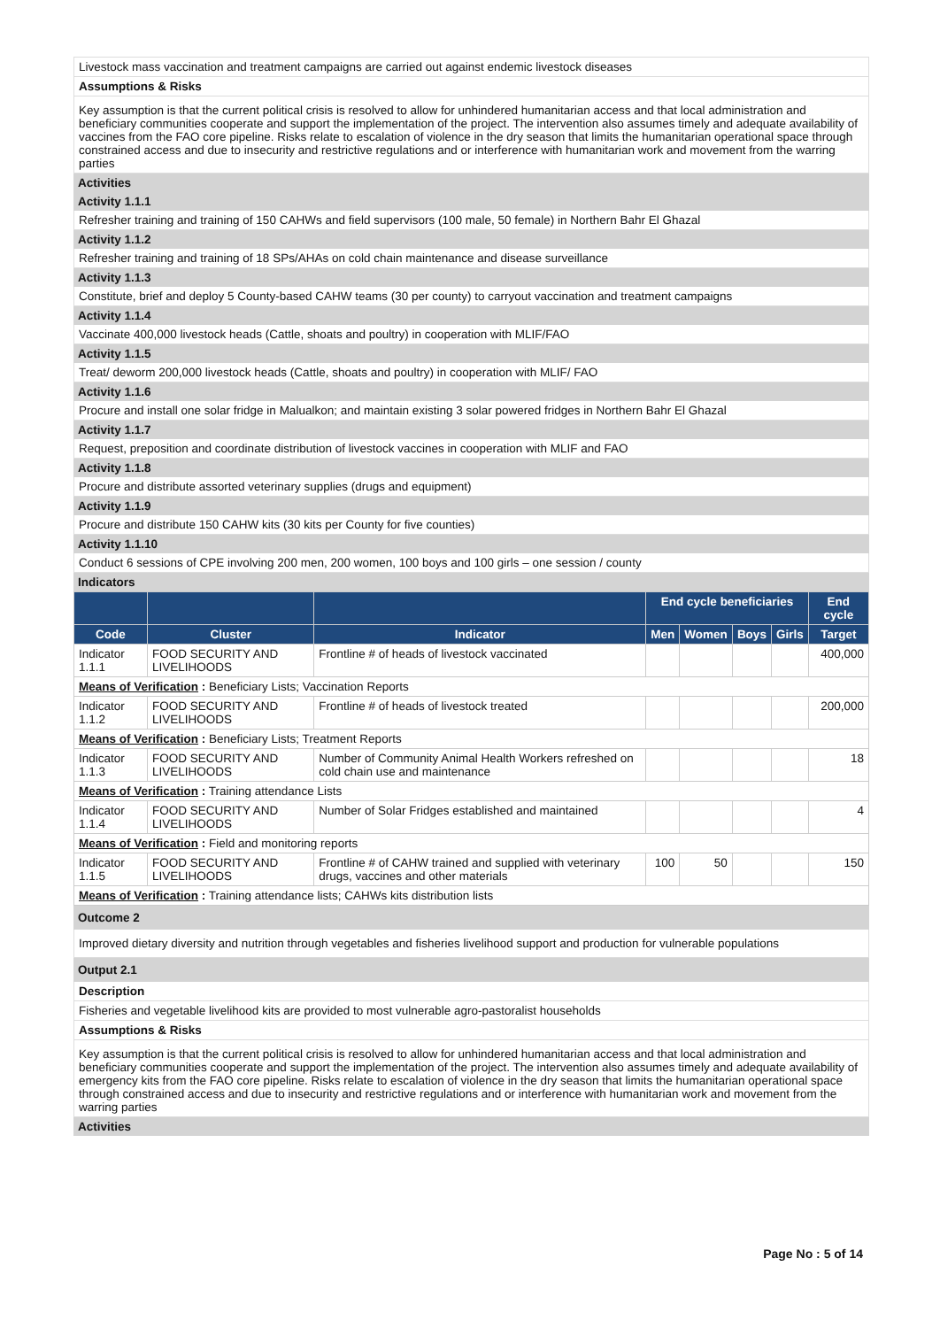Livestock mass vaccination and treatment campaigns are carried out against endemic livestock diseases
Assumptions & Risks
Key assumption is that the current political crisis is resolved to allow for unhindered humanitarian access and that local administration and beneficiary communities cooperate and support the implementation of the project. The intervention also assumes timely and adequate availability of vaccines from the FAO core pipeline. Risks relate to escalation of violence in the dry season that limits the humanitarian operational space through constrained access and due to insecurity and restrictive regulations and or interference with humanitarian work and movement from the warring parties
Activities
Activity 1.1.1
Refresher training and training of 150 CAHWs and field supervisors (100 male, 50 female) in Northern Bahr El Ghazal
Activity 1.1.2
Refresher training and training of 18 SPs/AHAs on cold chain maintenance and disease surveillance
Activity 1.1.3
Constitute, brief and deploy 5 County-based CAHW teams (30 per county) to carryout vaccination and treatment campaigns
Activity 1.1.4
Vaccinate 400,000 livestock heads (Cattle, shoats and poultry) in cooperation with MLIF/FAO
Activity 1.1.5
Treat/ deworm 200,000 livestock heads (Cattle, shoats and poultry) in cooperation with MLIF/ FAO
Activity 1.1.6
Procure and install one solar fridge in Malualkon; and maintain existing 3 solar powered fridges in Northern Bahr El Ghazal
Activity 1.1.7
Request, preposition and coordinate distribution of livestock vaccines in cooperation with MLIF and FAO
Activity 1.1.8
Procure and distribute assorted veterinary supplies (drugs and equipment)
Activity 1.1.9
Procure and distribute 150 CAHW kits (30 kits per County for five counties)
Activity 1.1.10
Conduct 6 sessions of CPE involving 200 men, 200 women, 100 boys and 100 girls – one session / county
Indicators
| | | | End cycle beneficiaries | | | | End cycle |
| --- | --- | --- | --- | --- | --- | --- | --- |
| Code | Cluster | Indicator | Men | Women | Boys | Girls | Target |
| Indicator 1.1.1 | FOOD SECURITY AND LIVELIHOODS | Frontline # of heads of livestock vaccinated | | | | | 400,000 |
| Means of Verification : Beneficiary Lists; Vaccination Reports | | | | | | | |
| Indicator 1.1.2 | FOOD SECURITY AND LIVELIHOODS | Frontline # of heads of livestock treated | | | | | 200,000 |
| Means of Verification : Beneficiary Lists; Treatment Reports | | | | | | | |
| Indicator 1.1.3 | FOOD SECURITY AND LIVELIHOODS | Number of Community Animal Health Workers refreshed on cold chain use and maintenance | | | | | 18 |
| Means of Verification : Training attendance Lists | | | | | | | |
| Indicator 1.1.4 | FOOD SECURITY AND LIVELIHOODS | Number of Solar Fridges established and maintained | | | | | 4 |
| Means of Verification : Field and monitoring reports | | | | | | | |
| Indicator 1.1.5 | FOOD SECURITY AND LIVELIHOODS | Frontline # of CAHW trained and supplied with veterinary drugs, vaccines and other materials | 100 | 50 | | | 150 |
| Means of Verification : Training attendance lists; CAHWs kits distribution lists | | | | | | | |
Outcome 2
Improved dietary diversity and nutrition through vegetables and fisheries livelihood support and production for vulnerable populations
Output 2.1
Description
Fisheries and vegetable livelihood kits are provided to most vulnerable agro-pastoralist households
Assumptions & Risks
Key assumption is that the current political crisis is resolved to allow for unhindered humanitarian access and that local administration and beneficiary communities cooperate and support the implementation of the project. The intervention also assumes timely and adequate availability of emergency kits from the FAO core pipeline. Risks relate to escalation of violence in the dry season that limits the humanitarian operational space through constrained access and due to insecurity and restrictive regulations and or interference with humanitarian work and movement from the warring parties
Activities
Page No : 5 of 14